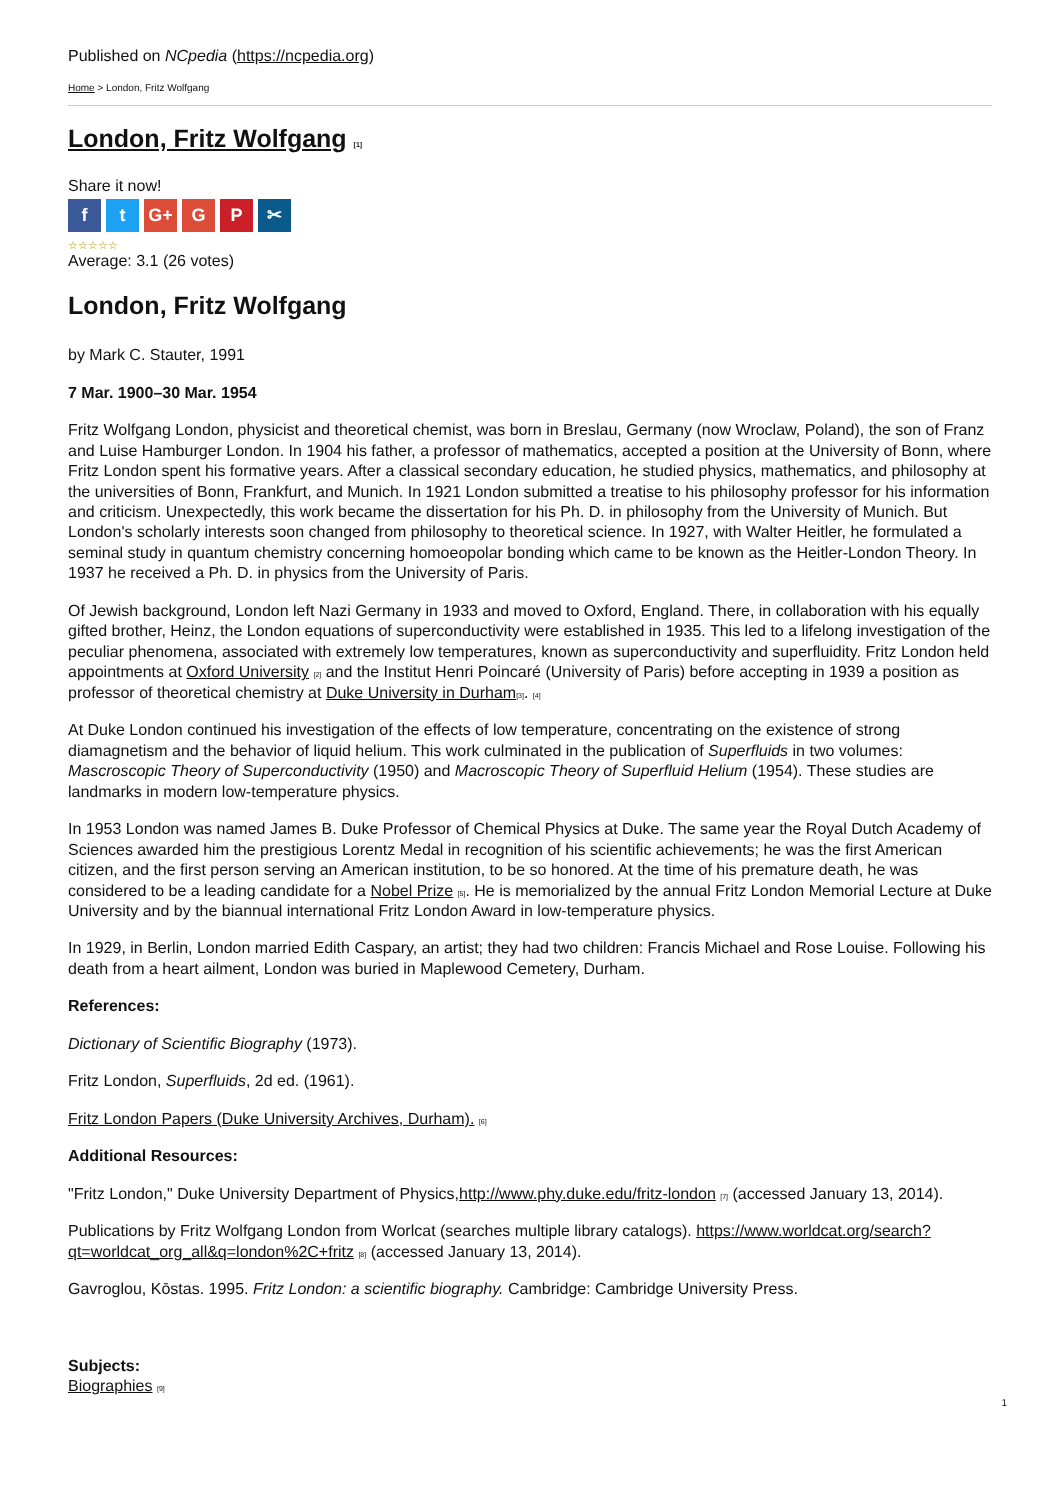Published on NCpedia (https://ncpedia.org)
Home > London, Fritz Wolfgang
London, Fritz Wolfgang [1]
Share it now!
ft G+ G P ✂
☆☆☆☆☆
Average: 3.1 (26 votes)
London, Fritz Wolfgang
by Mark C. Stauter, 1991
7 Mar. 1900–30 Mar. 1954
Fritz Wolfgang London, physicist and theoretical chemist, was born in Breslau, Germany (now Wroclaw, Poland), the son of Franz and Luise Hamburger London. In 1904 his father, a professor of mathematics, accepted a position at the University of Bonn, where Fritz London spent his formative years. After a classical secondary education, he studied physics, mathematics, and philosophy at the universities of Bonn, Frankfurt, and Munich. In 1921 London submitted a treatise to his philosophy professor for his information and criticism. Unexpectedly, this work became the dissertation for his Ph. D. in philosophy from the University of Munich. But London's scholarly interests soon changed from philosophy to theoretical science. In 1927, with Walter Heitler, he formulated a seminal study in quantum chemistry concerning homoeopolar bonding which came to be known as the Heitler-London Theory. In 1937 he received a Ph. D. in physics from the University of Paris.
Of Jewish background, London left Nazi Germany in 1933 and moved to Oxford, England. There, in collaboration with his equally gifted brother, Heinz, the London equations of superconductivity were established in 1935. This led to a lifelong investigation of the peculiar phenomena, associated with extremely low temperatures, known as superconductivity and superfluidity. Fritz London held appointments at Oxford University [2] and the Institut Henri Poincaré (University of Paris) before accepting in 1939 a position as professor of theoretical chemistry at Duke University in Durham[3]. [4]
At Duke London continued his investigation of the effects of low temperature, concentrating on the existence of strong diamagnetism and the behavior of liquid helium. This work culminated in the publication of Superfluids in two volumes: Mascroscopic Theory of Superconductivity (1950) and Macroscopic Theory of Superfluid Helium (1954). These studies are landmarks in modern low-temperature physics.
In 1953 London was named James B. Duke Professor of Chemical Physics at Duke. The same year the Royal Dutch Academy of Sciences awarded him the prestigious Lorentz Medal in recognition of his scientific achievements; he was the first American citizen, and the first person serving an American institution, to be so honored. At the time of his premature death, he was considered to be a leading candidate for a Nobel Prize [5]. He is memorialized by the annual Fritz London Memorial Lecture at Duke University and by the biannual international Fritz London Award in low-temperature physics.
In 1929, in Berlin, London married Edith Caspary, an artist; they had two children: Francis Michael and Rose Louise. Following his death from a heart ailment, London was buried in Maplewood Cemetery, Durham.
References:
Dictionary of Scientific Biography (1973).
Fritz London, Superfluids, 2d ed. (1961).
Fritz London Papers (Duke University Archives, Durham). [6]
Additional Resources:
"Fritz London," Duke University Department of Physics,http://www.phy.duke.edu/fritz-london [7] (accessed January 13, 2014).
Publications by Fritz Wolfgang London from Worlcat (searches multiple library catalogs). https://www.worldcat.org/search?qt=worldcat_org_all&q=london%2C+fritz [8] (accessed January 13, 2014).
Gavroglou, Kōstas. 1995. Fritz London: a scientific biography. Cambridge: Cambridge University Press.
Subjects:
Biographies [9]
1